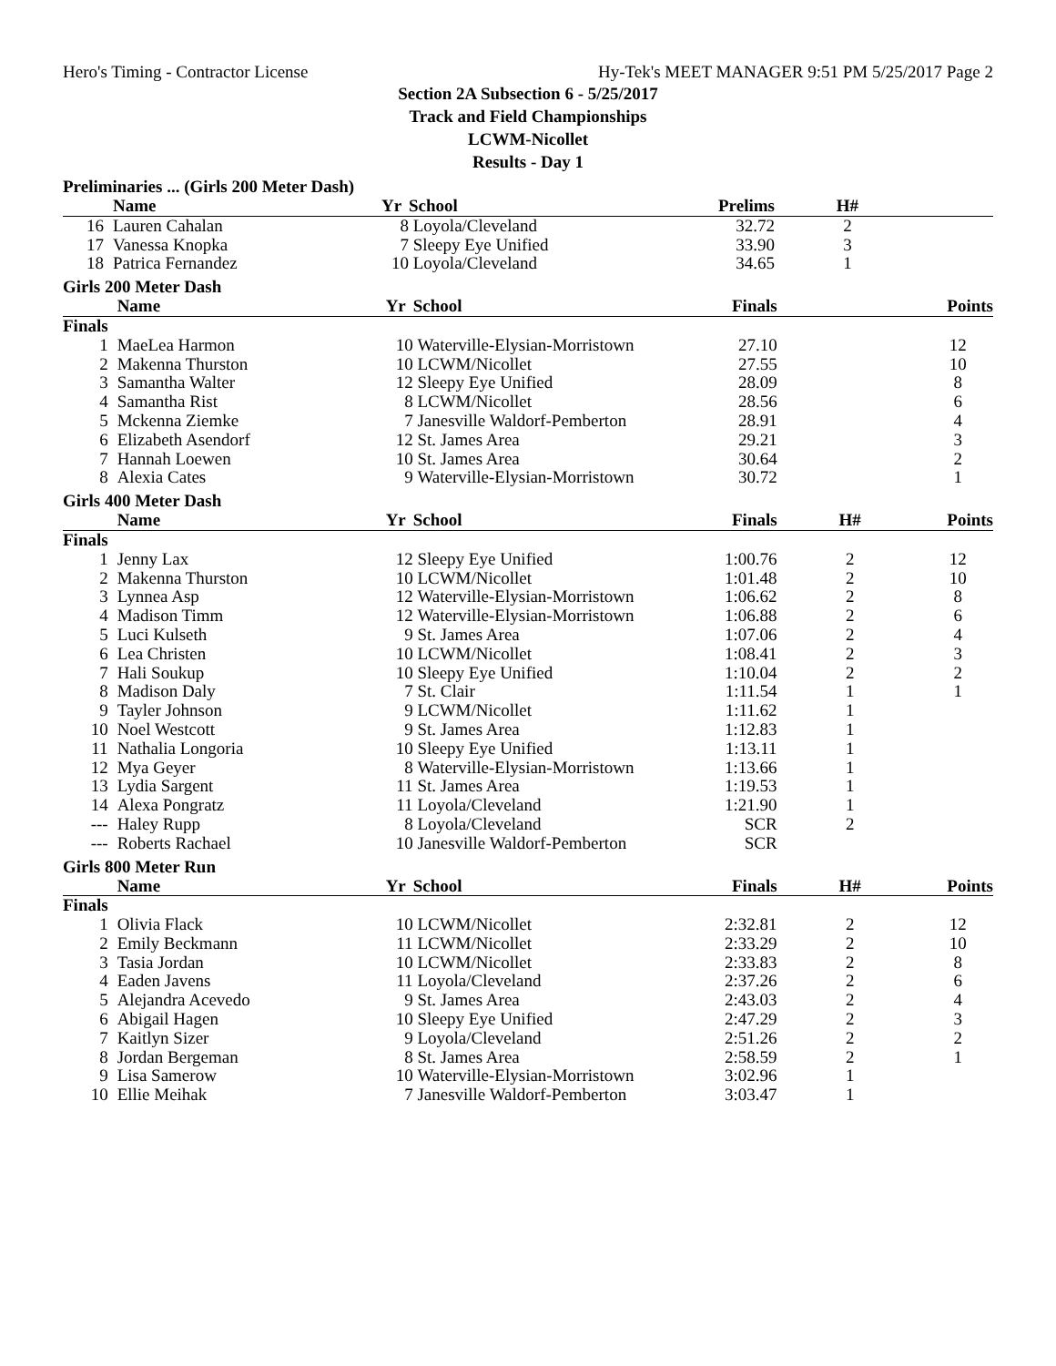Hero's Timing - Contractor License Hy-Tek's MEET MANAGER 9:51 PM 5/25/2017 Page 2
Section 2A Subsection 6 - 5/25/2017
Track and Field Championships
LCWM-Nicollet
Results - Day 1
Preliminaries ... (Girls 200 Meter Dash)
| | Name | Yr | School | Prelims | H# | |
| --- | --- | --- | --- | --- | --- | --- |
| 16 | Lauren Cahalan | 8 | Loyola/Cleveland | 32.72 | 2 | |
| 17 | Vanessa Knopka | 7 | Sleepy Eye Unified | 33.90 | 3 | |
| 18 | Patrica Fernandez | 10 | Loyola/Cleveland | 34.65 | 1 | |
Girls 200 Meter Dash
| | Name | Yr | School | Finals | | Points |
| --- | --- | --- | --- | --- | --- | --- |
| Finals | | | | | | |
| 1 | MaeLea Harmon | 10 | Waterville-Elysian-Morristown | 27.10 | | 12 |
| 2 | Makenna Thurston | 10 | LCWM/Nicollet | 27.55 | | 10 |
| 3 | Samantha Walter | 12 | Sleepy Eye Unified | 28.09 | | 8 |
| 4 | Samantha Rist | 8 | LCWM/Nicollet | 28.56 | | 6 |
| 5 | Mckenna Ziemke | 7 | Janesville Waldorf-Pemberton | 28.91 | | 4 |
| 6 | Elizabeth Asendorf | 12 | St. James Area | 29.21 | | 3 |
| 7 | Hannah Loewen | 10 | St. James Area | 30.64 | | 2 |
| 8 | Alexia Cates | 9 | Waterville-Elysian-Morristown | 30.72 | | 1 |
Girls 400 Meter Dash
| | Name | Yr | School | Finals | H# | Points |
| --- | --- | --- | --- | --- | --- | --- |
| Finals | | | | | | |
| 1 | Jenny Lax | 12 | Sleepy Eye Unified | 1:00.76 | 2 | 12 |
| 2 | Makenna Thurston | 10 | LCWM/Nicollet | 1:01.48 | 2 | 10 |
| 3 | Lynnea Asp | 12 | Waterville-Elysian-Morristown | 1:06.62 | 2 | 8 |
| 4 | Madison Timm | 12 | Waterville-Elysian-Morristown | 1:06.88 | 2 | 6 |
| 5 | Luci Kulseth | 9 | St. James Area | 1:07.06 | 2 | 4 |
| 6 | Lea Christen | 10 | LCWM/Nicollet | 1:08.41 | 2 | 3 |
| 7 | Hali Soukup | 10 | Sleepy Eye Unified | 1:10.04 | 2 | 2 |
| 8 | Madison Daly | 7 | St. Clair | 1:11.54 | 1 | 1 |
| 9 | Tayler Johnson | 9 | LCWM/Nicollet | 1:11.62 | 1 | |
| 10 | Noel Westcott | 9 | St. James Area | 1:12.83 | 1 | |
| 11 | Nathalia Longoria | 10 | Sleepy Eye Unified | 1:13.11 | 1 | |
| 12 | Mya Geyer | 8 | Waterville-Elysian-Morristown | 1:13.66 | 1 | |
| 13 | Lydia Sargent | 11 | St. James Area | 1:19.53 | 1 | |
| 14 | Alexa Pongratz | 11 | Loyola/Cleveland | 1:21.90 | 1 | |
| --- | Haley Rupp | 8 | Loyola/Cleveland | SCR | 2 | |
| --- | Roberts Rachael | 10 | Janesville Waldorf-Pemberton | SCR | | |
Girls 800 Meter Run
| | Name | Yr | School | Finals | H# | Points |
| --- | --- | --- | --- | --- | --- | --- |
| Finals | | | | | | |
| 1 | Olivia Flack | 10 | LCWM/Nicollet | 2:32.81 | 2 | 12 |
| 2 | Emily Beckmann | 11 | LCWM/Nicollet | 2:33.29 | 2 | 10 |
| 3 | Tasia Jordan | 10 | LCWM/Nicollet | 2:33.83 | 2 | 8 |
| 4 | Eaden Javens | 11 | Loyola/Cleveland | 2:37.26 | 2 | 6 |
| 5 | Alejandra Acevedo | 9 | St. James Area | 2:43.03 | 2 | 4 |
| 6 | Abigail Hagen | 10 | Sleepy Eye Unified | 2:47.29 | 2 | 3 |
| 7 | Kaitlyn Sizer | 9 | Loyola/Cleveland | 2:51.26 | 2 | 2 |
| 8 | Jordan Bergeman | 8 | St. James Area | 2:58.59 | 2 | 1 |
| 9 | Lisa Samerow | 10 | Waterville-Elysian-Morristown | 3:02.96 | 1 | |
| 10 | Ellie Meihak | 7 | Janesville Waldorf-Pemberton | 3:03.47 | 1 | |